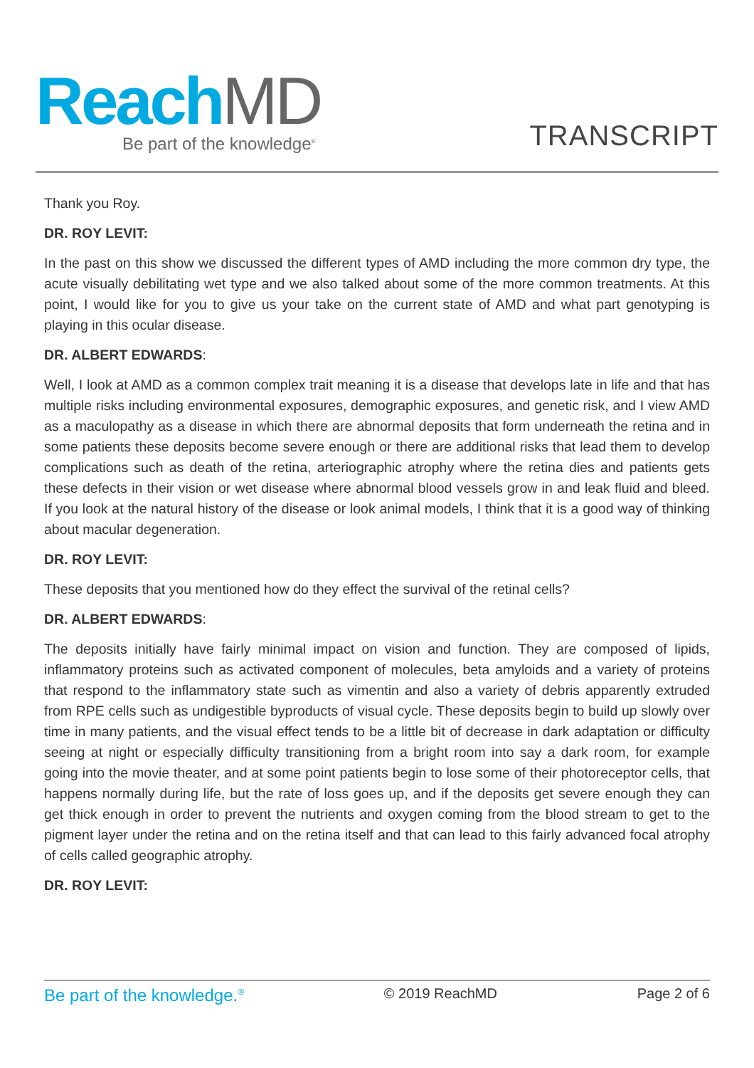Reach MD Be part of the knowledge<sup>®</sup> TRANSCRIPT
Thank you Roy.
DR. ROY LEVIT:
In the past on this show we discussed the different types of AMD including the more common dry type, the acute visually debilitating wet type and we also talked about some of the more common treatments. At this point, I would like for you to give us your take on the current state of AMD and what part genotyping is playing in this ocular disease.
DR. ALBERT EDWARDS:
Well, I look at AMD as a common complex trait meaning it is a disease that develops late in life and that has multiple risks including environmental exposures, demographic exposures, and genetic risk, and I view AMD as a maculopathy as a disease in which there are abnormal deposits that form underneath the retina and in some patients these deposits become severe enough or there are additional risks that lead them to develop complications such as death of the retina, arteriographic atrophy where the retina dies and patients gets these defects in their vision or wet disease where abnormal blood vessels grow in and leak fluid and bleed. If you look at the natural history of the disease or look animal models, I think that it is a good way of thinking about macular degeneration.
DR. ROY LEVIT:
These deposits that you mentioned how do they effect the survival of the retinal cells?
DR. ALBERT EDWARDS:
The deposits initially have fairly minimal impact on vision and function. They are composed of lipids, inflammatory proteins such as activated component of molecules, beta amyloids and a variety of proteins that respond to the inflammatory state such as vimentin and also a variety of debris apparently extruded from RPE cells such as undigestible byproducts of visual cycle. These deposits begin to build up slowly over time in many patients, and the visual effect tends to be a little bit of decrease in dark adaptation or difficulty seeing at night or especially difficulty transitioning from a bright room into say a dark room, for example going into the movie theater, and at some point patients begin to lose some of their photoreceptor cells, that happens normally during life, but the rate of loss goes up, and if the deposits get severe enough they can get thick enough in order to prevent the nutrients and oxygen coming from the blood stream to get to the pigment layer under the retina and on the retina itself and that can lead to this fairly advanced focal atrophy of cells called geographic atrophy.
DR. ROY LEVIT:
Be part of the knowledge.<sup>®</sup> © 2019 ReachMD Page 2 of 6